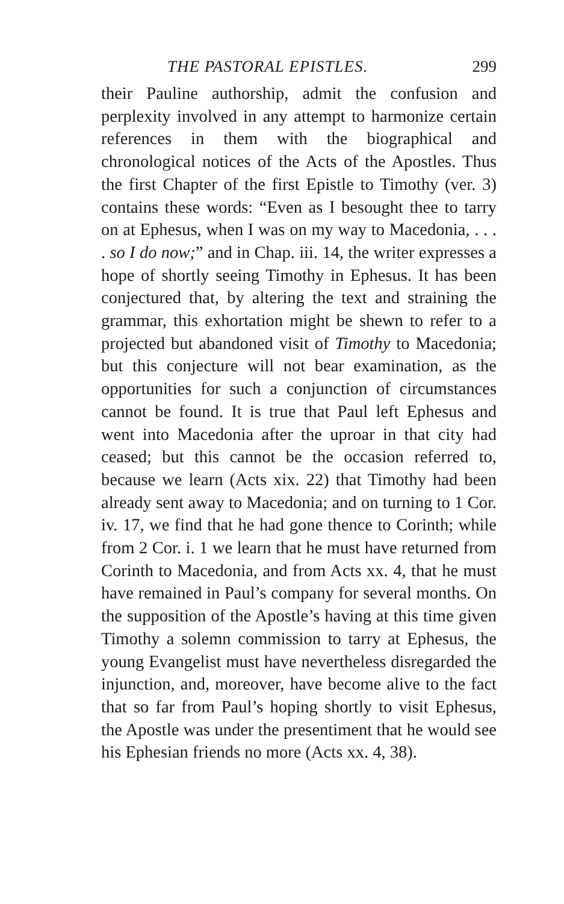THE PASTORAL EPISTLES. 299
their Pauline authorship, admit the confusion and perplexity involved in any attempt to harmonize certain references in them with the biographical and chronological notices of the Acts of the Apostles. Thus the first Chapter of the first Epistle to Timothy (ver. 3) contains these words: “Even as I besought thee to tarry on at Ephesus, when I was on my way to Macedonia, . . . . so I do now;” and in Chap. iii. 14, the writer expresses a hope of shortly seeing Timothy in Ephesus. It has been conjectured that, by altering the text and straining the grammar, this exhortation might be shewn to refer to a projected but abandoned visit of Timothy to Macedonia; but this conjecture will not bear examination, as the opportunities for such a conjunction of circumstances cannot be found. It is true that Paul left Ephesus and went into Macedonia after the uproar in that city had ceased; but this cannot be the occasion referred to, because we learn (Acts xix. 22) that Timothy had been already sent away to Macedonia; and on turning to 1 Cor. iv. 17, we find that he had gone thence to Corinth; while from 2 Cor. i. 1 we learn that he must have returned from Corinth to Macedonia, and from Acts xx. 4, that he must have remained in Paul’s company for several months. On the supposition of the Apostle’s having at this time given Timothy a solemn commission to tarry at Ephesus, the young Evangelist must have nevertheless disregarded the injunction, and, moreover, have become alive to the fact that so far from Paul’s hoping shortly to visit Ephesus, the Apostle was under the presentiment that he would see his Ephesian friends no more (Acts xx. 4, 38).